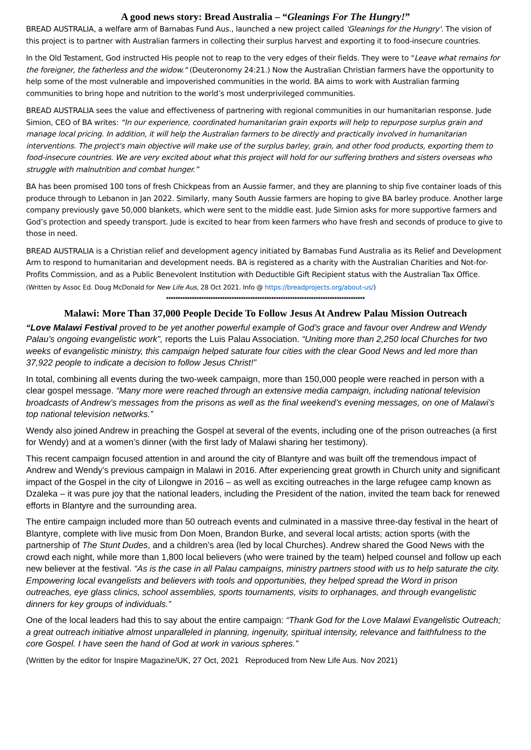A good news story: Bread Australia – “Gleanings For The Hungry!”
BREAD AUSTRALIA, a welfare arm of Barnabas Fund Aus., launched a new project called 'Gleanings for the Hungry'. The vision of this project is to partner with Australian farmers in collecting their surplus harvest and exporting it to food-insecure countries.
In the Old Testament, God instructed His people not to reap to the very edges of their fields. They were to "Leave what remains for the foreigner, the fatherless and the widow." (Deuteronomy 24:21.) Now the Australian Christian farmers have the opportunity to help some of the most vulnerable and impoverished communities in the world. BA aims to work with Australian farming communities to bring hope and nutrition to the world’s most underprivileged communities.
BREAD AUSTRALIA sees the value and effectiveness of partnering with regional communities in our humanitarian response. Jude Simion, CEO of BA writes: “In our experience, coordinated humanitarian grain exports will help to repurpose surplus grain and manage local pricing. In addition, it will help the Australian farmers to be directly and practically involved in humanitarian interventions. The project's main objective will make use of the surplus barley, grain, and other food products, exporting them to food-insecure countries. We are very excited about what this project will hold for our suffering brothers and sisters overseas who struggle with malnutrition and combat hunger.”
BA has been promised 100 tons of fresh Chickpeas from an Aussie farmer, and they are planning to ship five container loads of this produce through to Lebanon in Jan 2022. Similarly, many South Aussie farmers are hoping to give BA barley produce. Another large company previously gave 50,000 blankets, which were sent to the middle east. Jude Simion asks for more supportive farmers and God’s protection and speedy transport. Jude is excited to hear from keen farmers who have fresh and seconds of produce to give to those in need.
BREAD AUSTRALIA is a Christian relief and development agency initiated by Barnabas Fund Australia as its Relief and Development Arm to respond to humanitarian and development needs. BA is registered as a charity with the Australian Charities and Not-for-Profits Commission, and as a Public Benevolent Institution with Deductible Gift Recipient status with the Australian Tax Office.
(Written by Assoc Ed. Doug McDonald for New Life Aus, 28 Oct 2021. Info @ https://breadprojects.org/about-us/)
*************************************************************************************
Malawi: More Than 37,000 People Decide To Follow Jesus At Andrew Palau Mission Outreach
“Love Malawi Festival proved to be yet another powerful example of God’s grace and favour over Andrew and Wendy Palau’s ongoing evangelistic work”, reports the Luis Palau Association. “Uniting more than 2,250 local Churches for two weeks of evangelistic ministry, this campaign helped saturate four cities with the clear Good News and led more than 37,922 people to indicate a decision to follow Jesus Christ!”
In total, combining all events during the two-week campaign, more than 150,000 people were reached in person with a clear gospel message. “Many more were reached through an extensive media campaign, including national television broadcasts of Andrew’s messages from the prisons as well as the final weekend’s evening messages, on one of Malawi’s top national television networks.”
Wendy also joined Andrew in preaching the Gospel at several of the events, including one of the prison outreaches (a first for Wendy) and at a women’s dinner (with the first lady of Malawi sharing her testimony).
This recent campaign focused attention in and around the city of Blantyre and was built off the tremendous impact of Andrew and Wendy’s previous campaign in Malawi in 2016. After experiencing great growth in Church unity and significant impact of the Gospel in the city of Lilongwe in 2016 – as well as exciting outreaches in the large refugee camp known as Dzaleka – it was pure joy that the national leaders, including the President of the nation, invited the team back for renewed efforts in Blantyre and the surrounding area.
The entire campaign included more than 50 outreach events and culminated in a massive three-day festival in the heart of Blantyre, complete with live music from Don Moen, Brandon Burke, and several local artists; action sports (with the partnership of The Stunt Dudes, and a children’s area (led by local Churches). Andrew shared the Good News with the crowd each night, while more than 1,800 local believers (who were trained by the team) helped counsel and follow up each new believer at the festival. “As is the case in all Palau campaigns, ministry partners stood with us to help saturate the city. Empowering local evangelists and believers with tools and opportunities, they helped spread the Word in prison outreaches, eye glass clinics, school assemblies, sports tournaments, visits to orphanages, and through evangelistic dinners for key groups of individuals.”
One of the local leaders had this to say about the entire campaign: “Thank God for the Love Malawi Evangelistic Outreach; a great outreach initiative almost unparalleled in planning, ingenuity, spiritual intensity, relevance and faithfulness to the core Gospel. I have seen the hand of God at work in various spheres.”
(Written by the editor for Inspire Magazine/UK, 27 Oct, 2021 Reproduced from New Life Aus. Nov 2021)